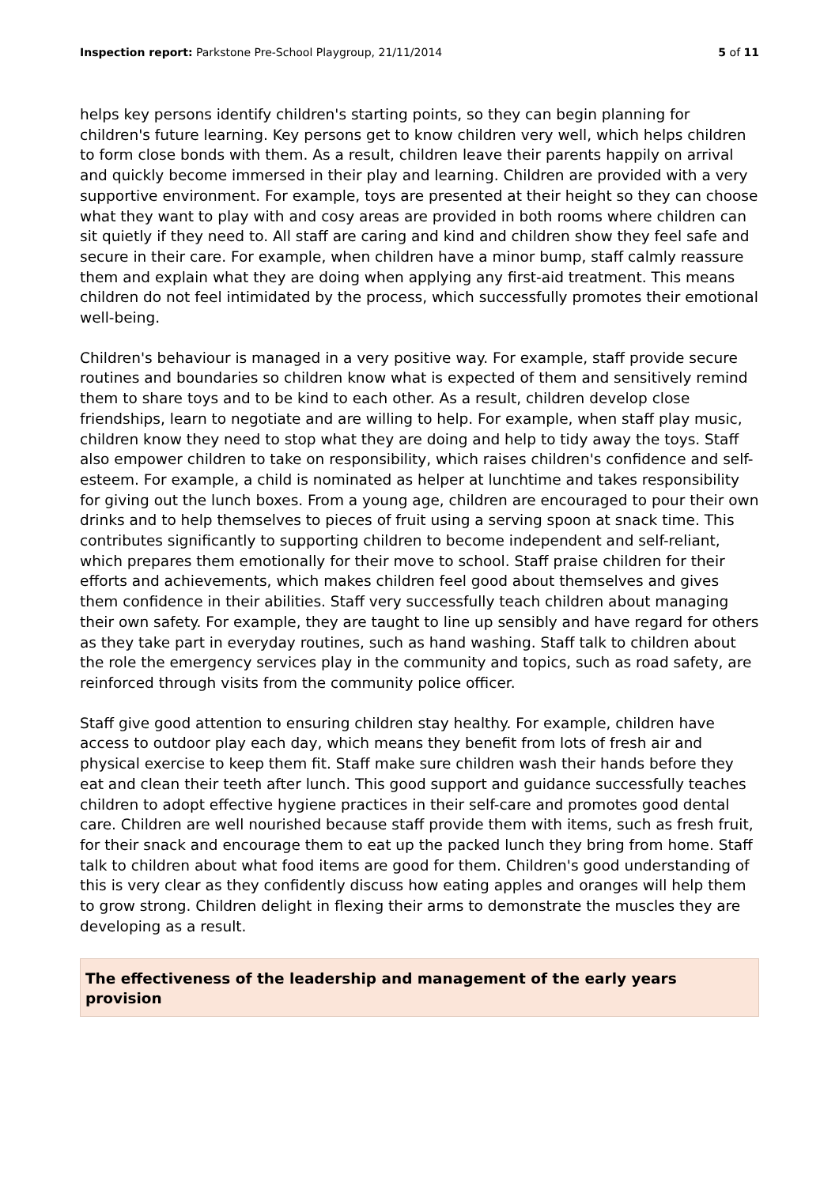Inspection report: Parkstone Pre-School Playgroup, 21/11/2014 5 of 11
helps key persons identify children's starting points, so they can begin planning for children's future learning. Key persons get to know children very well, which helps children to form close bonds with them. As a result, children leave their parents happily on arrival and quickly become immersed in their play and learning. Children are provided with a very supportive environment. For example, toys are presented at their height so they can choose what they want to play with and cosy areas are provided in both rooms where children can sit quietly if they need to. All staff are caring and kind and children show they feel safe and secure in their care. For example, when children have a minor bump, staff calmly reassure them and explain what they are doing when applying any first-aid treatment. This means children do not feel intimidated by the process, which successfully promotes their emotional well-being.
Children's behaviour is managed in a very positive way. For example, staff provide secure routines and boundaries so children know what is expected of them and sensitively remind them to share toys and to be kind to each other. As a result, children develop close friendships, learn to negotiate and are willing to help. For example, when staff play music, children know they need to stop what they are doing and help to tidy away the toys. Staff also empower children to take on responsibility, which raises children's confidence and self-esteem. For example, a child is nominated as helper at lunchtime and takes responsibility for giving out the lunch boxes. From a young age, children are encouraged to pour their own drinks and to help themselves to pieces of fruit using a serving spoon at snack time. This contributes significantly to supporting children to become independent and self-reliant, which prepares them emotionally for their move to school. Staff praise children for their efforts and achievements, which makes children feel good about themselves and gives them confidence in their abilities. Staff very successfully teach children about managing their own safety. For example, they are taught to line up sensibly and have regard for others as they take part in everyday routines, such as hand washing. Staff talk to children about the role the emergency services play in the community and topics, such as road safety, are reinforced through visits from the community police officer.
Staff give good attention to ensuring children stay healthy. For example, children have access to outdoor play each day, which means they benefit from lots of fresh air and physical exercise to keep them fit. Staff make sure children wash their hands before they eat and clean their teeth after lunch. This good support and guidance successfully teaches children to adopt effective hygiene practices in their self-care and promotes good dental care. Children are well nourished because staff provide them with items, such as fresh fruit, for their snack and encourage them to eat up the packed lunch they bring from home. Staff talk to children about what food items are good for them. Children's good understanding of this is very clear as they confidently discuss how eating apples and oranges will help them to grow strong. Children delight in flexing their arms to demonstrate the muscles they are developing as a result.
The effectiveness of the leadership and management of the early years provision